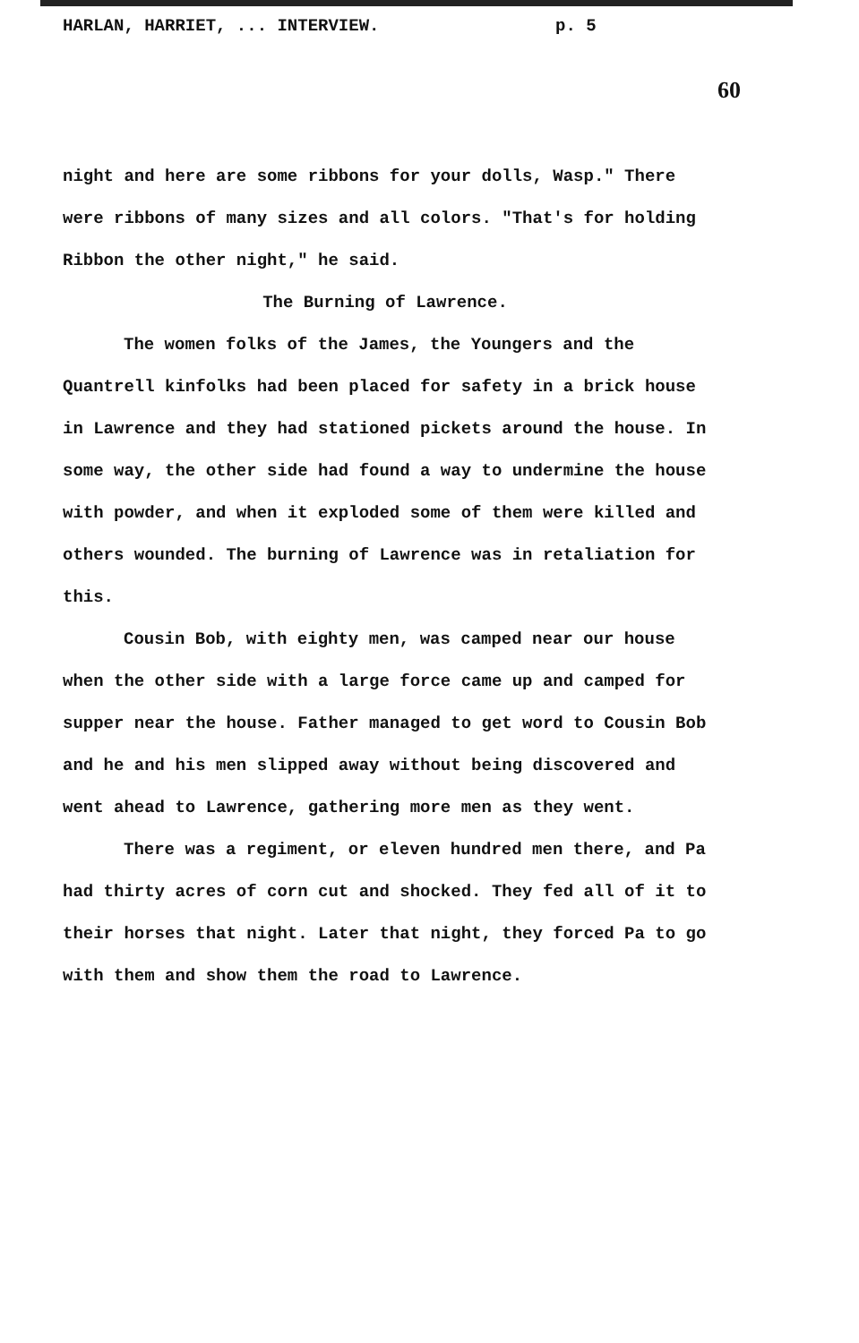HARLAN, HARRIET, ... INTERVIEW. p. 5
60
night and here are some ribbons for your dolls, Wasp." There were ribbons of many sizes and all colors. "That's for holding Ribbon the other night," he said.
The Burning of Lawrence.
The women folks of the James, the Youngers and the Quantrell kinfolks had been placed for safety in a brick house in Lawrence and they had stationed pickets around the house. In some way, the other side had found a way to undermine the house with powder, and when it exploded some of them were killed and others wounded. The burning of Lawrence was in retaliation for this.
Cousin Bob, with eighty men, was camped near our house when the other side with a large force came up and camped for supper near the house. Father managed to get word to Cousin Bob and he and his men slipped away without being discovered and went ahead to Lawrence, gathering more men as they went.
There was a regiment, or eleven hundred men there, and Pa had thirty acres of corn cut and shocked. They fed all of it to their horses that night. Later that night, they forced Pa to go with them and show them the road to Lawrence.